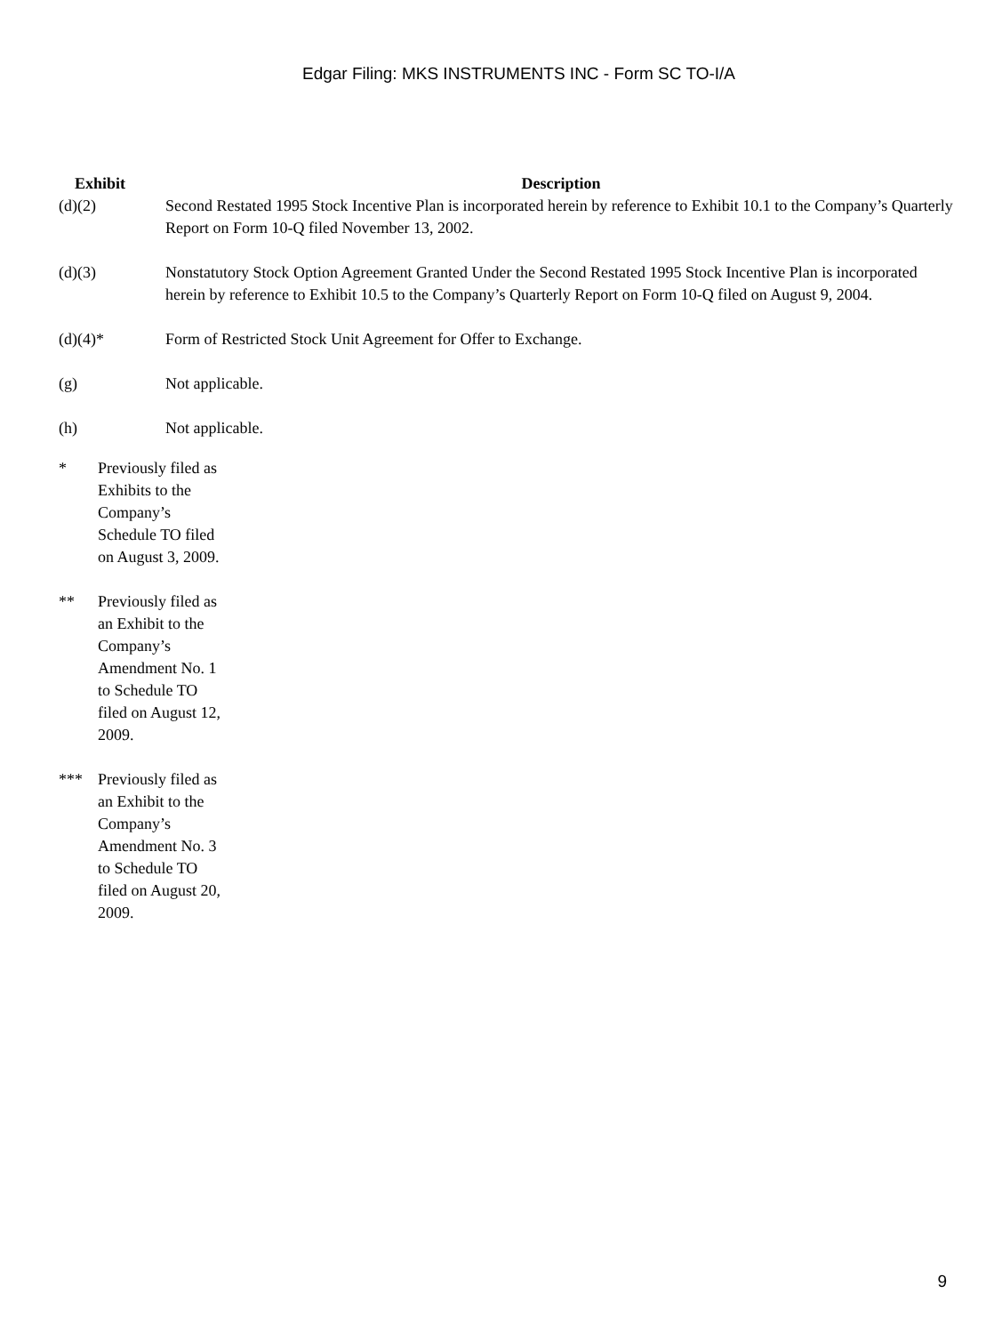Edgar Filing: MKS INSTRUMENTS INC - Form SC TO-I/A
| Exhibit | Description |
| --- | --- |
| (d)(2) | Second Restated 1995 Stock Incentive Plan is incorporated herein by reference to Exhibit 10.1 to the Company’s Quarterly Report on Form 10-Q filed November 13, 2002. |
| (d)(3) | Nonstatutory Stock Option Agreement Granted Under the Second Restated 1995 Stock Incentive Plan is incorporated herein by reference to Exhibit 10.5 to the Company’s Quarterly Report on Form 10-Q filed on August 9, 2004. |
| (d)(4)* | Form of Restricted Stock Unit Agreement for Offer to Exchange. |
| (g) | Not applicable. |
| (h) | Not applicable. |
| * | Previously filed as Exhibits to the Company’s Schedule TO filed on August 3, 2009. |
| ** | Previously filed as an Exhibit to the Company’s Amendment No. 1 to Schedule TO filed on August 12, 2009. |
| *** | Previously filed as an Exhibit to the Company’s Amendment No. 3 to Schedule TO filed on August 20, 2009. |
9